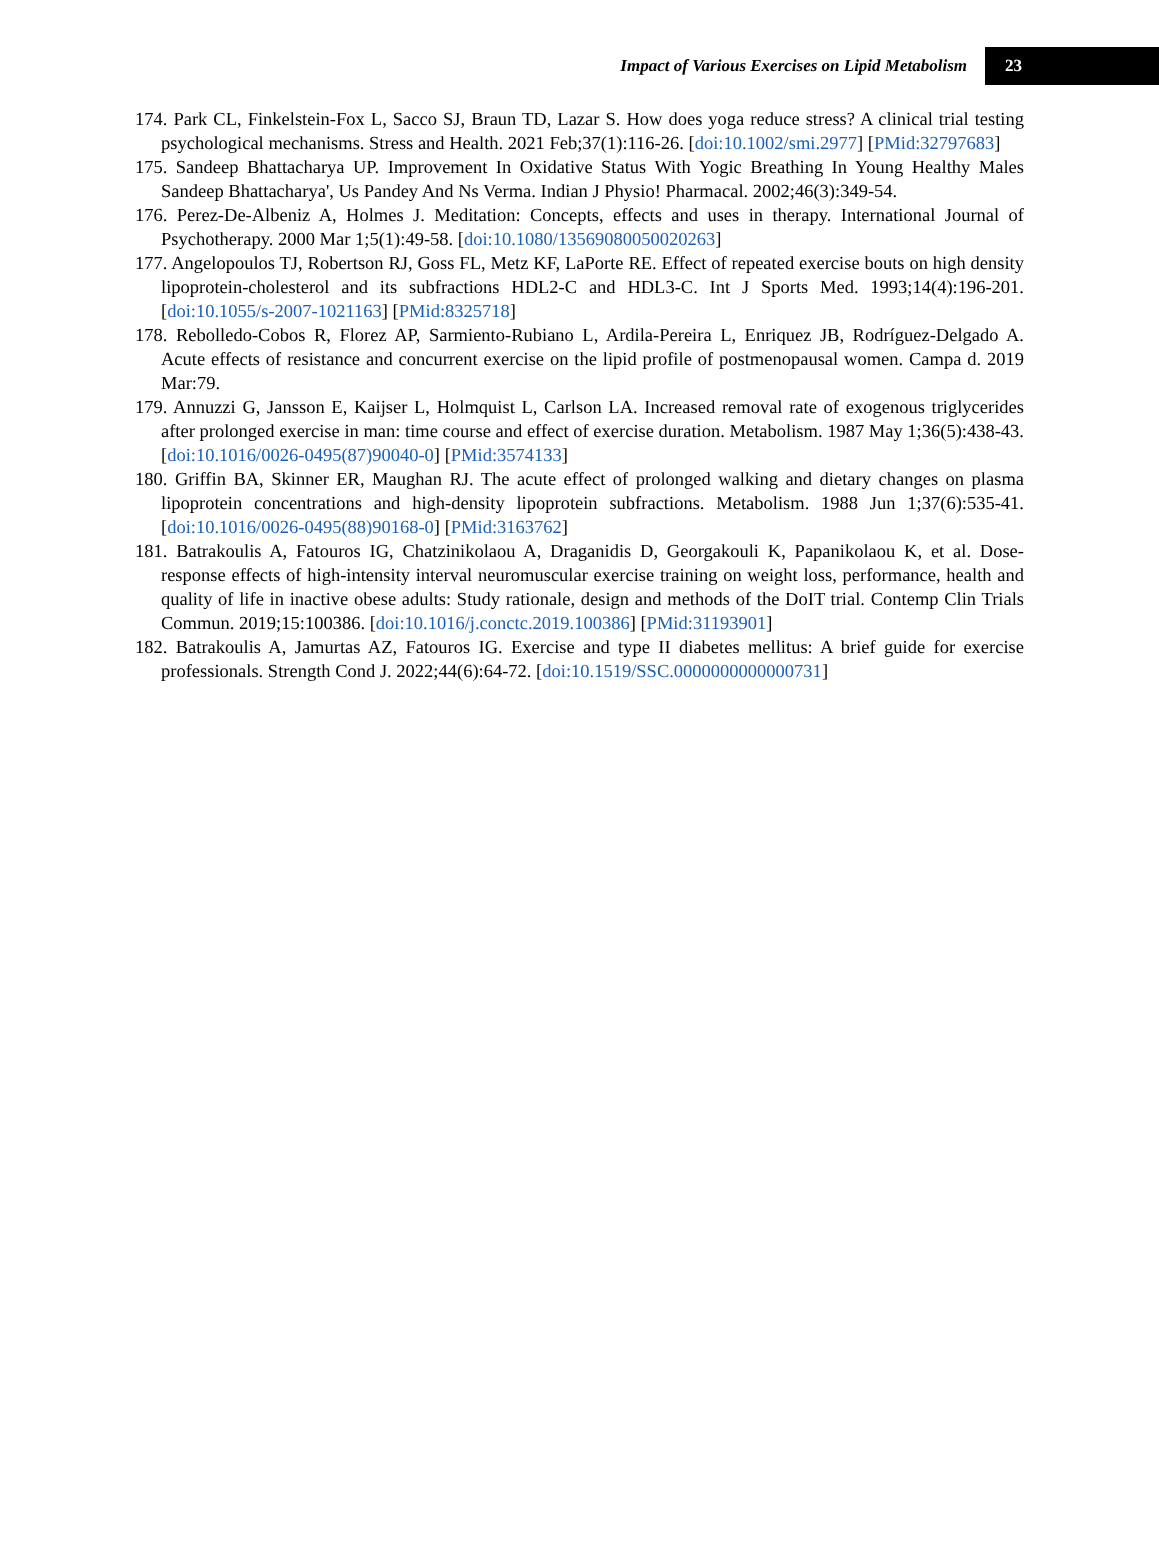Impact of Various Exercises on Lipid Metabolism 23
174. Park CL, Finkelstein-Fox L, Sacco SJ, Braun TD, Lazar S. How does yoga reduce stress? A clinical trial testing psychological mechanisms. Stress and Health. 2021 Feb;37(1):116-26. [doi:10.1002/smi.2977] [PMid:32797683]
175. Sandeep Bhattacharya UP. Improvement In Oxidative Status With Yogic Breathing In Young Healthy Males Sandeep Bhattacharya', Us Pandey And Ns Verma. Indian J Physio! Pharmacal. 2002;46(3):349-54.
176. Perez-De-Albeniz A, Holmes J. Meditation: Concepts, effects and uses in therapy. International Journal of Psychotherapy. 2000 Mar 1;5(1):49-58. [doi:10.1080/13569080050020263]
177. Angelopoulos TJ, Robertson RJ, Goss FL, Metz KF, LaPorte RE. Effect of repeated exercise bouts on high density lipoprotein-cholesterol and its subfractions HDL2-C and HDL3-C. Int J Sports Med. 1993;14(4):196-201. [doi:10.1055/s-2007-1021163] [PMid:8325718]
178. Rebolledo-Cobos R, Florez AP, Sarmiento-Rubiano L, Ardila-Pereira L, Enriquez JB, Rodríguez-Delgado A. Acute effects of resistance and concurrent exercise on the lipid profile of postmenopausal women. Campa d. 2019 Mar:79.
179. Annuzzi G, Jansson E, Kaijser L, Holmquist L, Carlson LA. Increased removal rate of exogenous triglycerides after prolonged exercise in man: time course and effect of exercise duration. Metabolism. 1987 May 1;36(5):438-43. [doi:10.1016/0026-0495(87)90040-0] [PMid:3574133]
180. Griffin BA, Skinner ER, Maughan RJ. The acute effect of prolonged walking and dietary changes on plasma lipoprotein concentrations and high-density lipoprotein subfractions. Metabolism. 1988 Jun 1;37(6):535-41. [doi:10.1016/0026-0495(88)90168-0] [PMid:3163762]
181. Batrakoulis A, Fatouros IG, Chatzinikolaou A, Draganidis D, Georgakouli K, Papanikolaou K, et al. Dose-response effects of high-intensity interval neuromuscular exercise training on weight loss, performance, health and quality of life in inactive obese adults: Study rationale, design and methods of the DoIT trial. Contemp Clin Trials Commun. 2019;15:100386. [doi:10.1016/j.conctc.2019.100386] [PMid:31193901]
182. Batrakoulis A, Jamurtas AZ, Fatouros IG. Exercise and type II diabetes mellitus: A brief guide for exercise professionals. Strength Cond J. 2022;44(6):64-72. [doi:10.1519/SSC.0000000000000731]